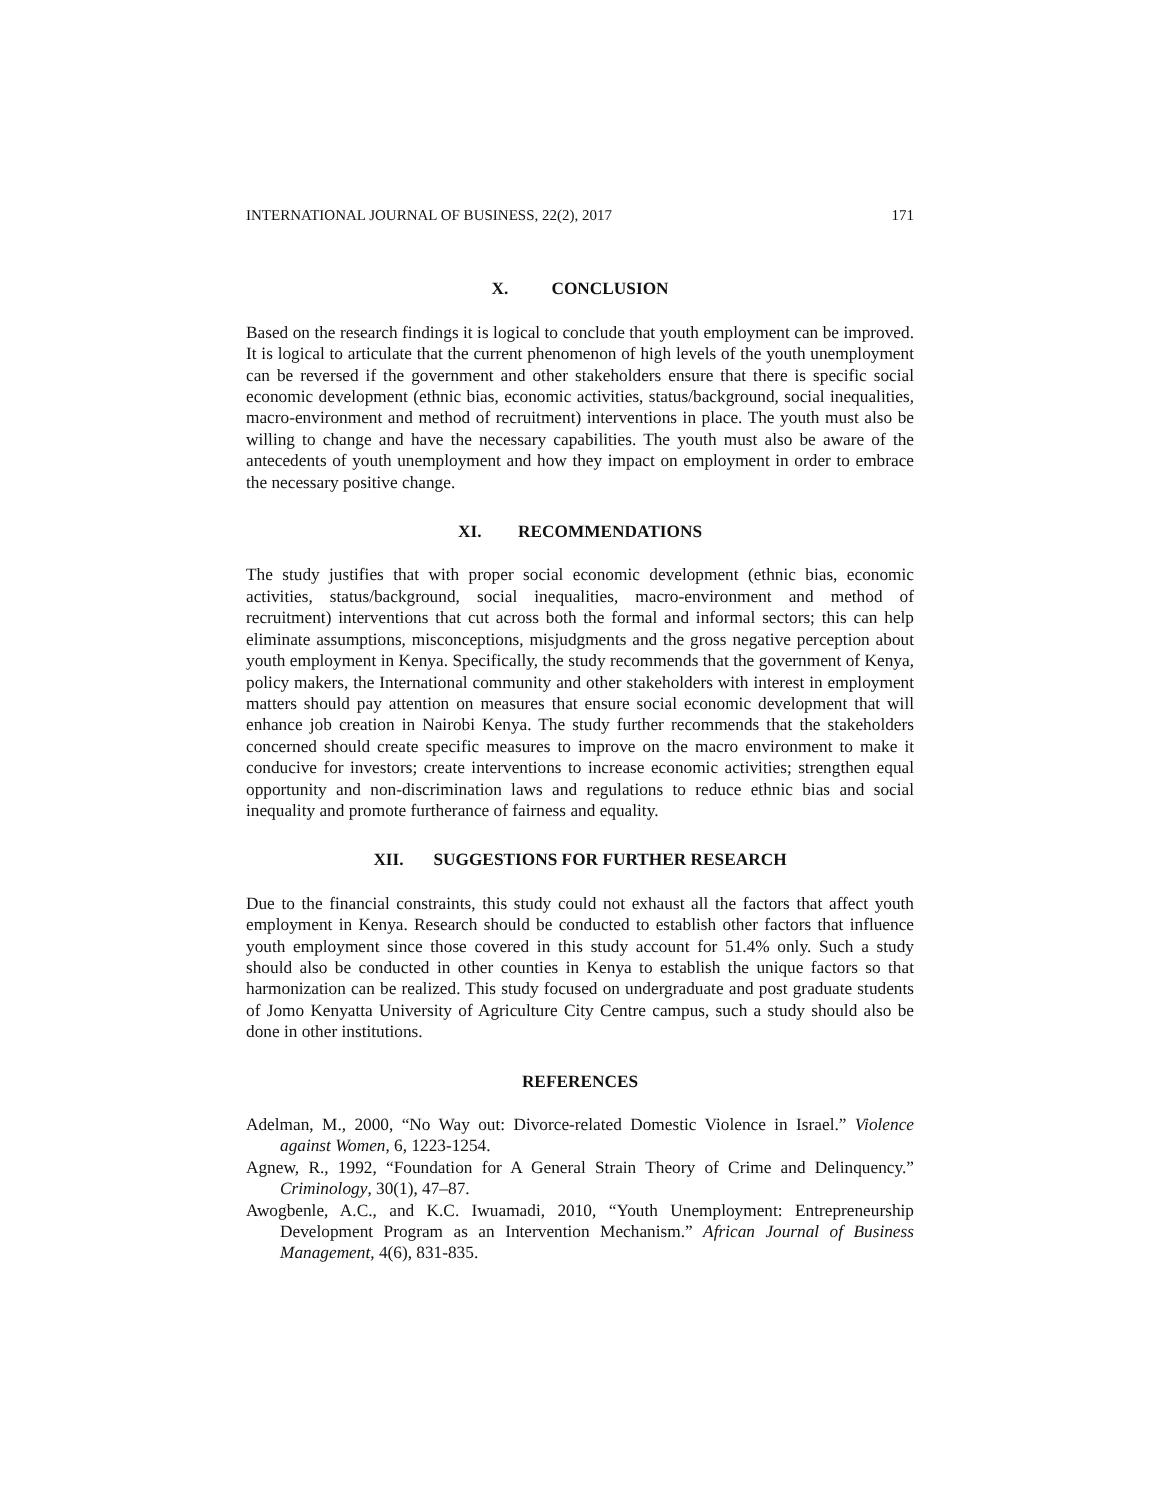INTERNATIONAL JOURNAL OF BUSINESS, 22(2), 2017 171
X. CONCLUSION
Based on the research findings it is logical to conclude that youth employment can be improved. It is logical to articulate that the current phenomenon of high levels of the youth unemployment can be reversed if the government and other stakeholders ensure that there is specific social economic development (ethnic bias, economic activities, status/background, social inequalities, macro-environment and method of recruitment) interventions in place. The youth must also be willing to change and have the necessary capabilities. The youth must also be aware of the antecedents of youth unemployment and how they impact on employment in order to embrace the necessary positive change.
XI. RECOMMENDATIONS
The study justifies that with proper social economic development (ethnic bias, economic activities, status/background, social inequalities, macro-environment and method of recruitment) interventions that cut across both the formal and informal sectors; this can help eliminate assumptions, misconceptions, misjudgments and the gross negative perception about youth employment in Kenya. Specifically, the study recommends that the government of Kenya, policy makers, the International community and other stakeholders with interest in employment matters should pay attention on measures that ensure social economic development that will enhance job creation in Nairobi Kenya. The study further recommends that the stakeholders concerned should create specific measures to improve on the macro environment to make it conducive for investors; create interventions to increase economic activities; strengthen equal opportunity and non-discrimination laws and regulations to reduce ethnic bias and social inequality and promote furtherance of fairness and equality.
XII. SUGGESTIONS FOR FURTHER RESEARCH
Due to the financial constraints, this study could not exhaust all the factors that affect youth employment in Kenya. Research should be conducted to establish other factors that influence youth employment since those covered in this study account for 51.4% only. Such a study should also be conducted in other counties in Kenya to establish the unique factors so that harmonization can be realized. This study focused on undergraduate and post graduate students of Jomo Kenyatta University of Agriculture City Centre campus, such a study should also be done in other institutions.
REFERENCES
Adelman, M., 2000, “No Way out: Divorce-related Domestic Violence in Israel.” Violence against Women, 6, 1223-1254.
Agnew, R., 1992, “Foundation for A General Strain Theory of Crime and Delinquency.” Criminology, 30(1), 47–87.
Awogbenle, A.C., and K.C. Iwuamadi, 2010, “Youth Unemployment: Entrepreneurship Development Program as an Intervention Mechanism.” African Journal of Business Management, 4(6), 831-835.